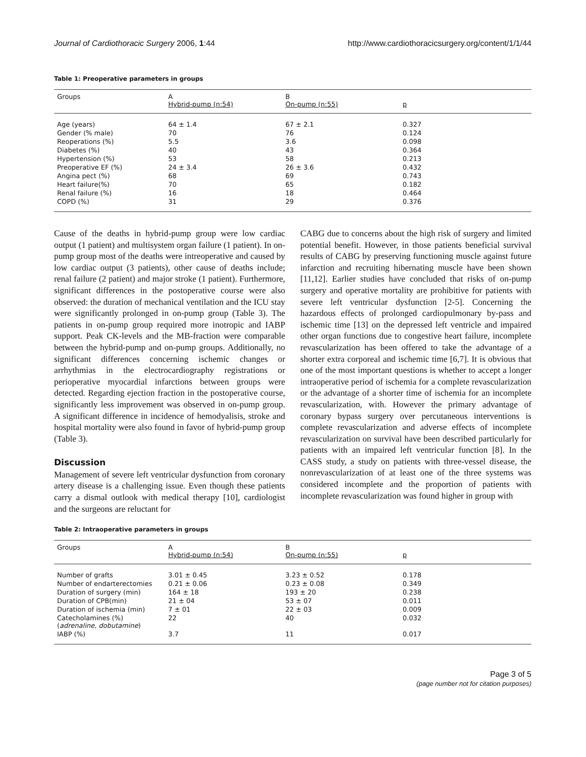Journal of Cardiothoracic Surgery 2006, 1:44 http://www.cardiothoracicsurgery.org/content/1/1/44
Table 1: Preoperative parameters in groups
| Groups | A Hybrid-pump (n:54) | B On-pump (n:55) | p |
| --- | --- | --- | --- |
| Age (years) | 64 ± 1.4 | 67 ± 2.1 | 0.327 |
| Gender (% male) | 70 | 76 | 0.124 |
| Reoperations (%) | 5.5 | 3.6 | 0.098 |
| Diabetes (%) | 40 | 43 | 0.364 |
| Hypertension (%) | 53 | 58 | 0.213 |
| Preoperative EF (%) | 24 ± 3.4 | 26 ± 3.6 | 0.432 |
| Angina pect (%) | 68 | 69 | 0.743 |
| Heart failure(%) | 70 | 65 | 0.182 |
| Renal failure (%) | 16 | 18 | 0.464 |
| COPD (%) | 31 | 29 | 0.376 |
Cause of the deaths in hybrid-pump group were low cardiac output (1 patient) and multisystem organ failure (1 patient). In on-pump group most of the deaths were intreoperative and caused by low cardiac output (3 patients), other cause of deaths include; renal failure (2 patient) and major stroke (1 patient). Furthermore, significant differences in the postoperative course were also observed: the duration of mechanical ventilation and the ICU stay were significantly prolonged in on-pump group (Table 3). The patients in on-pump group required more inotropic and IABP support. Peak CK-levels and the MB-fraction were comparable between the hybrid-pump and on-pump groups. Additionally, no significant differences concerning ischemic changes or arrhythmias in the electrocardiography registrations or perioperative myocardial infarctions between groups were detected. Regarding ejection fraction in the postoperative course, significantly less improvement was observed in on-pump group. A significant difference in incidence of hemodyalisis, stroke and hospital mortality were also found in favor of hybrid-pump group (Table 3).
Discussion
Management of severe left ventricular dysfunction from coronary artery disease is a challenging issue. Even though these patients carry a dismal outlook with medical therapy [10], cardiologist and the surgeons are reluctant for
CABG due to concerns about the high risk of surgery and limited potential benefit. However, in those patients beneficial survival results of CABG by preserving functioning muscle against future infarction and recruiting hibernating muscle have been shown [11,12]. Earlier studies have concluded that risks of on-pump surgery and operative mortality are prohibitive for patients with severe left ventricular dysfunction [2-5]. Concerning the hazardous effects of prolonged cardiopulmonary by-pass and ischemic time [13] on the depressed left ventricle and impaired other organ functions due to congestive heart failure, incomplete revascularization has been offered to take the advantage of a shorter extra corporeal and ischemic time [6,7]. It is obvious that one of the most important questions is whether to accept a longer intraoperative period of ischemia for a complete revascularization or the advantage of a shorter time of ischemia for an incomplete revascularization, with. However the primary advantage of coronary bypass surgery over percutaneous interventions is complete revascularization and adverse effects of incomplete revascularization on survival have been described particularly for patients with an impaired left ventricular function [8]. In the CASS study, a study on patients with three-vessel disease, the nonrevascularization of at least one of the three systems was considered incomplete and the proportion of patients with incomplete revascularization was found higher in group with
Table 2: Intraoperative parameters in groups
| Groups | A Hybrid-pump (n:54) | B On-pump (n:55) | p |
| --- | --- | --- | --- |
| Number of grafts | 3.01 ± 0.45 | 3.23 ± 0.52 | 0.178 |
| Number of endarterectomies | 0.21 ± 0.06 | 0.23 ± 0.08 | 0.349 |
| Duration of surgery (min) | 164 ± 18 | 193 ± 20 | 0.238 |
| Duration of CPB(min) | 21 ± 04 | 53 ± 07 | 0.011 |
| Duration of ischemia (min) | 7 ± 01 | 22 ± 03 | 0.009 |
| Catecholamines (%)( adrenaline, dobutamine ) | 22 | 40 | 0.032 |
| IABP (%) | 3.7 | 11 | 0.017 |
Page 3 of 5
(page number not for citation purposes)